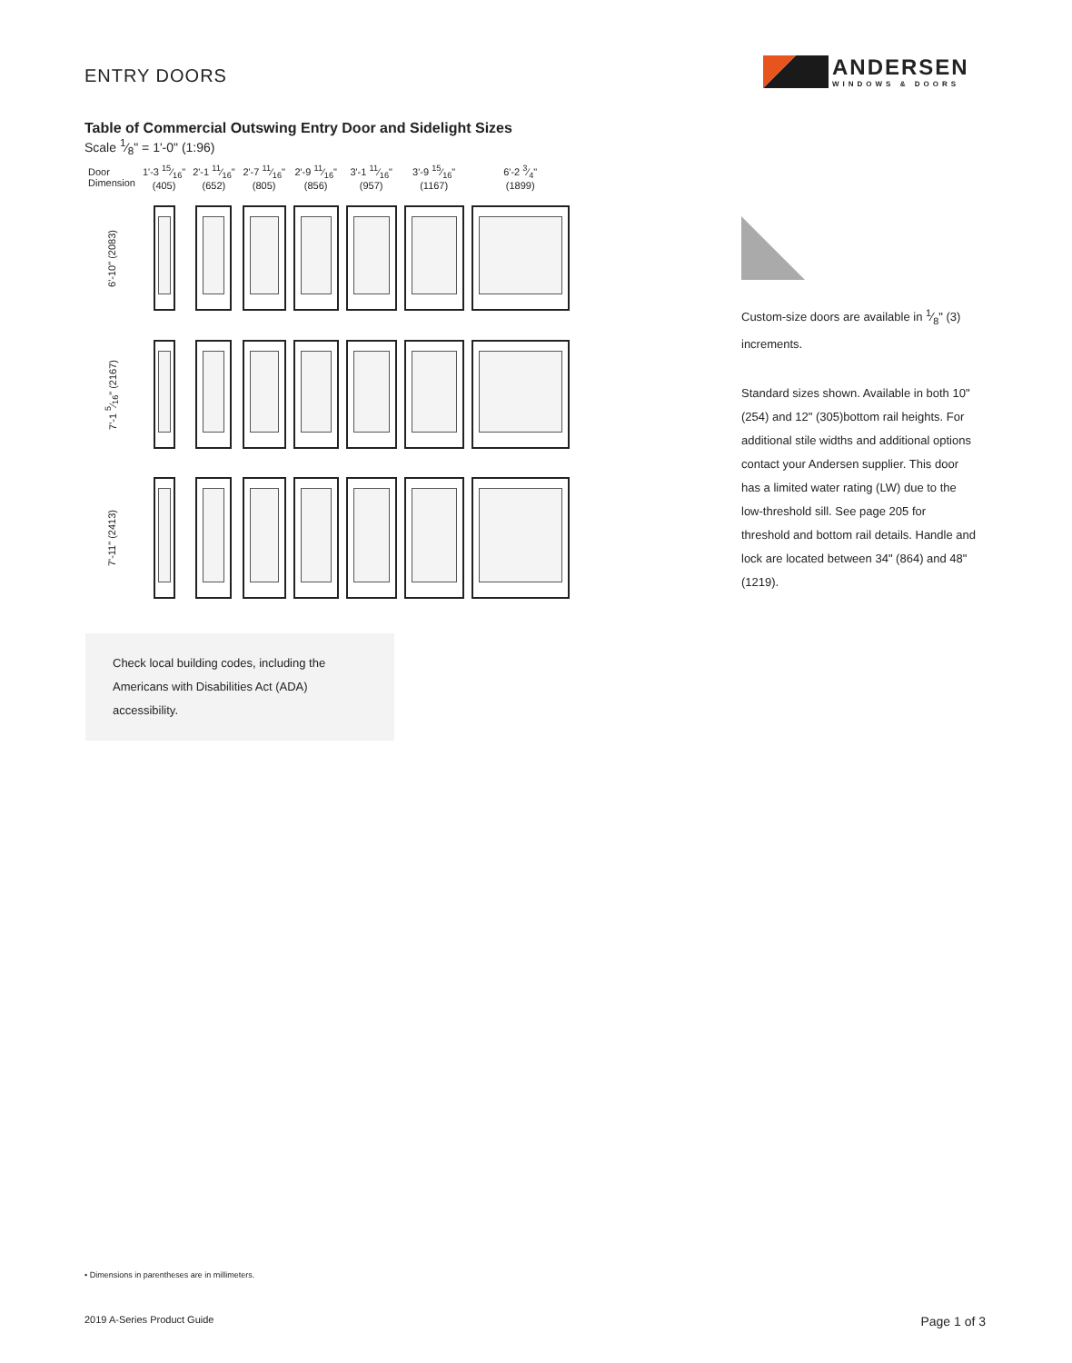ENTRY DOORS
ANDERSEN
WINDOWS & DOORS
Table of Commercial Outswing Entry Door and Sidelight Sizes
Scale 1⁄8" = 1'-0" (1:96)
| Door Dimension | 1'-3 15⁄16" (405) | 2'-1 11⁄16" (652) | 2'-7 11⁄16" (805) | 2'-9 11⁄16" (856) | 3'-1 11⁄16" (957) | 3'-9 15⁄16" (1167) | 6'-2 3⁄4" (1899) |
| --- | --- | --- | --- | --- | --- | --- | --- |
| 6'-10" (2083) | | | | | | | |
| 7'-1 5⁄16" (2167) | | | | | | | |
| 7'-11" (2413) | | | | | | | |
Custom-size doors are available in 1⁄8" (3) increments.
Standard sizes shown. Available in both 10" (254) and 12" (305)bottom rail heights. For additional stile widths and additional options contact your Andersen supplier. This door has a limited water rating (LW) due to the low-threshold sill. See page 205 for threshold and bottom rail details. Handle and lock are located between 34" (864) and 48" (1219).
Check local building codes, including the Americans with Disabilities Act (ADA) accessibility.
• Dimensions in parentheses are in millimeters.
2019 A-Series Product Guide Page 1 of 3